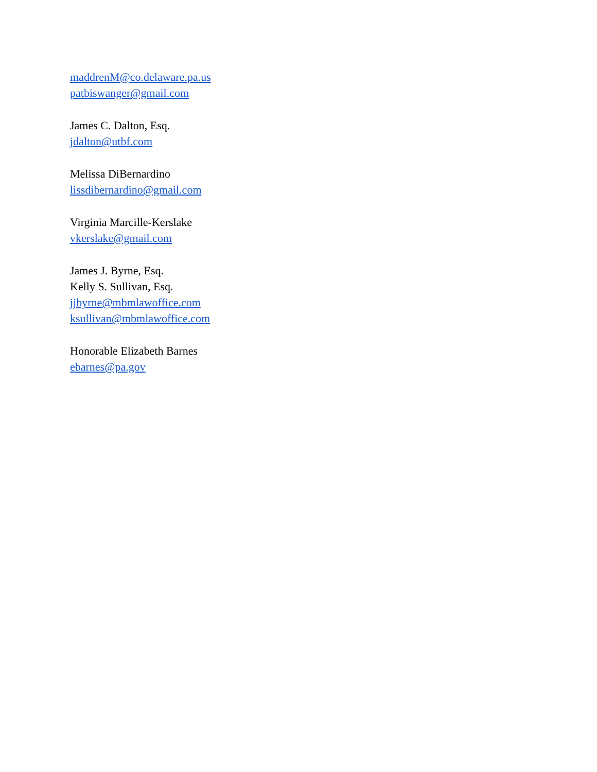maddrenM@co.delaware.pa.us
patbiswanger@gmail.com
James C. Dalton, Esq.
jdalton@utbf.com
Melissa DiBernardino
lissdibernardino@gmail.com
Virginia Marcille-Kerslake
vkerslake@gmail.com
James J. Byrne, Esq.
Kelly S. Sullivan, Esq.
jjbyrne@mbmlawoffice.com
ksullivan@mbmlawoffice.com
Honorable Elizabeth Barnes
ebarnes@pa.gov